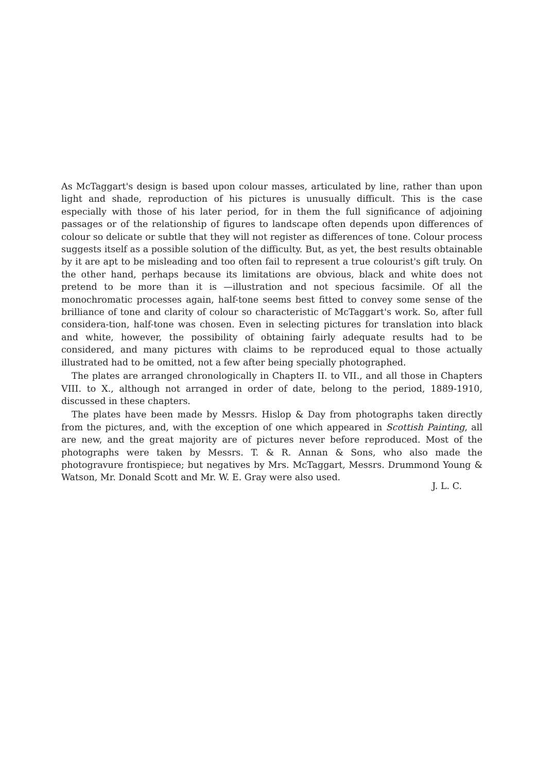As McTaggart's design is based upon colour masses, articulated by line, rather than upon light and shade, reproduction of his pictures is unusually difficult. This is the case especially with those of his later period, for in them the full significance of adjoining passages or of the relationship of figures to landscape often depends upon differences of colour so delicate or subtle that they will not register as differences of tone. Colour process suggests itself as a possible solution of the difficulty. But, as yet, the best results obtainable by it are apt to be misleading and too often fail to represent a true colourist's gift truly. On the other hand, perhaps because its limitations are obvious, black and white does not pretend to be more than it is —illustration and not specious facsimile. Of all the monochromatic processes again, half-tone seems best fitted to convey some sense of the brilliance of tone and clarity of colour so characteristic of McTaggart's work. So, after full considera-tion, half-tone was chosen. Even in selecting pictures for translation into black and white, however, the possibility of obtaining fairly adequate results had to be considered, and many pictures with claims to be reproduced equal to those actually illustrated had to be omitted, not a few after being specially photographed.
The plates are arranged chronologically in Chapters II. to VII., and all those in Chapters VIII. to X., although not arranged in order of date, belong to the period, 1889-1910, discussed in these chapters.
The plates have been made by Messrs. Hislop & Day from photographs taken directly from the pictures, and, with the exception of one which appeared in Scottish Painting, all are new, and the great majority are of pictures never before reproduced. Most of the photographs were taken by Messrs. T. & R. Annan & Sons, who also made the photogravure frontispiece; but negatives by Mrs. McTaggart, Messrs. Drummond Young & Watson, Mr. Donald Scott and Mr. W. E. Gray were also used.
J. L. C.